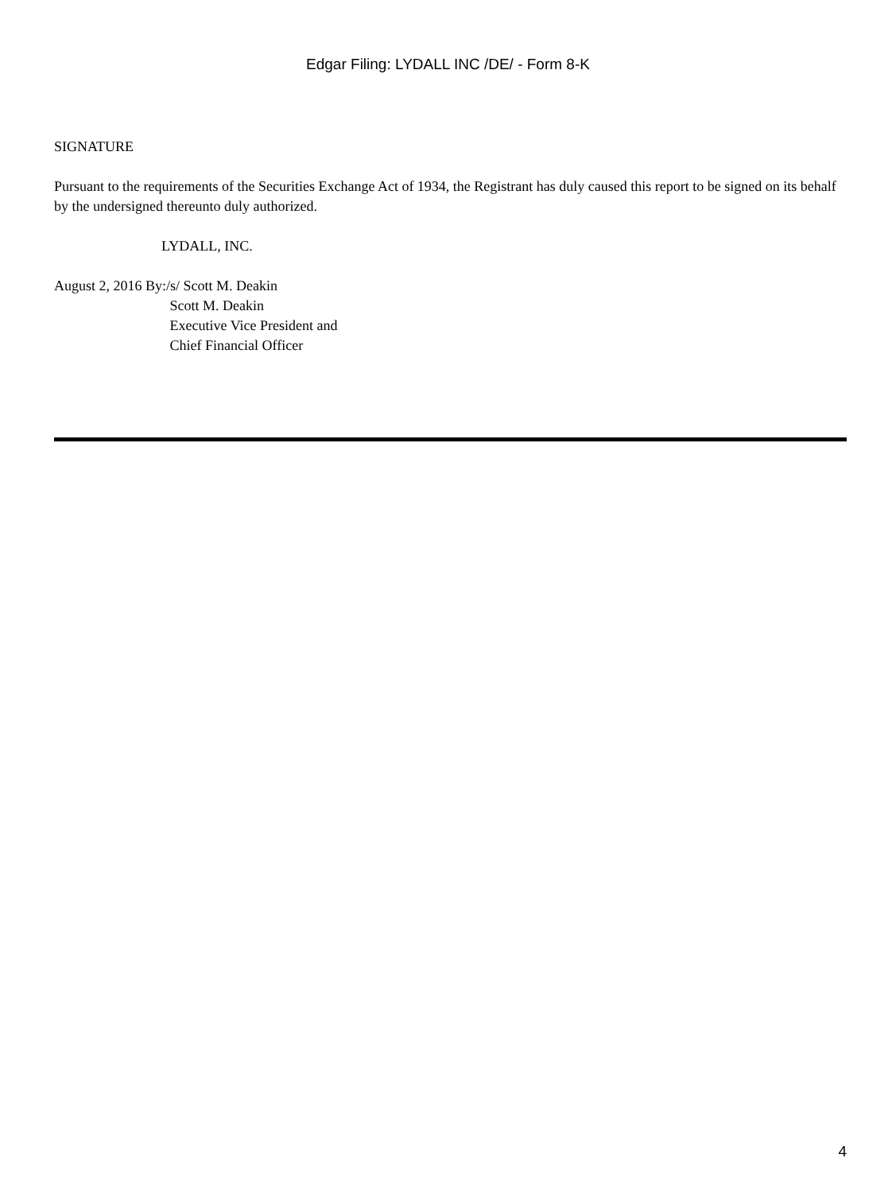Edgar Filing: LYDALL INC /DE/ - Form 8-K
SIGNATURE
Pursuant to the requirements of the Securities Exchange Act of 1934, the Registrant has duly caused this report to be signed on its behalf by the undersigned thereunto duly authorized.
LYDALL, INC.
| August 2, 2016 | By: | /s/ Scott M. Deakin |
| | | Scott M. Deakin |
| | | Executive Vice President and |
| | | Chief Financial Officer |
4